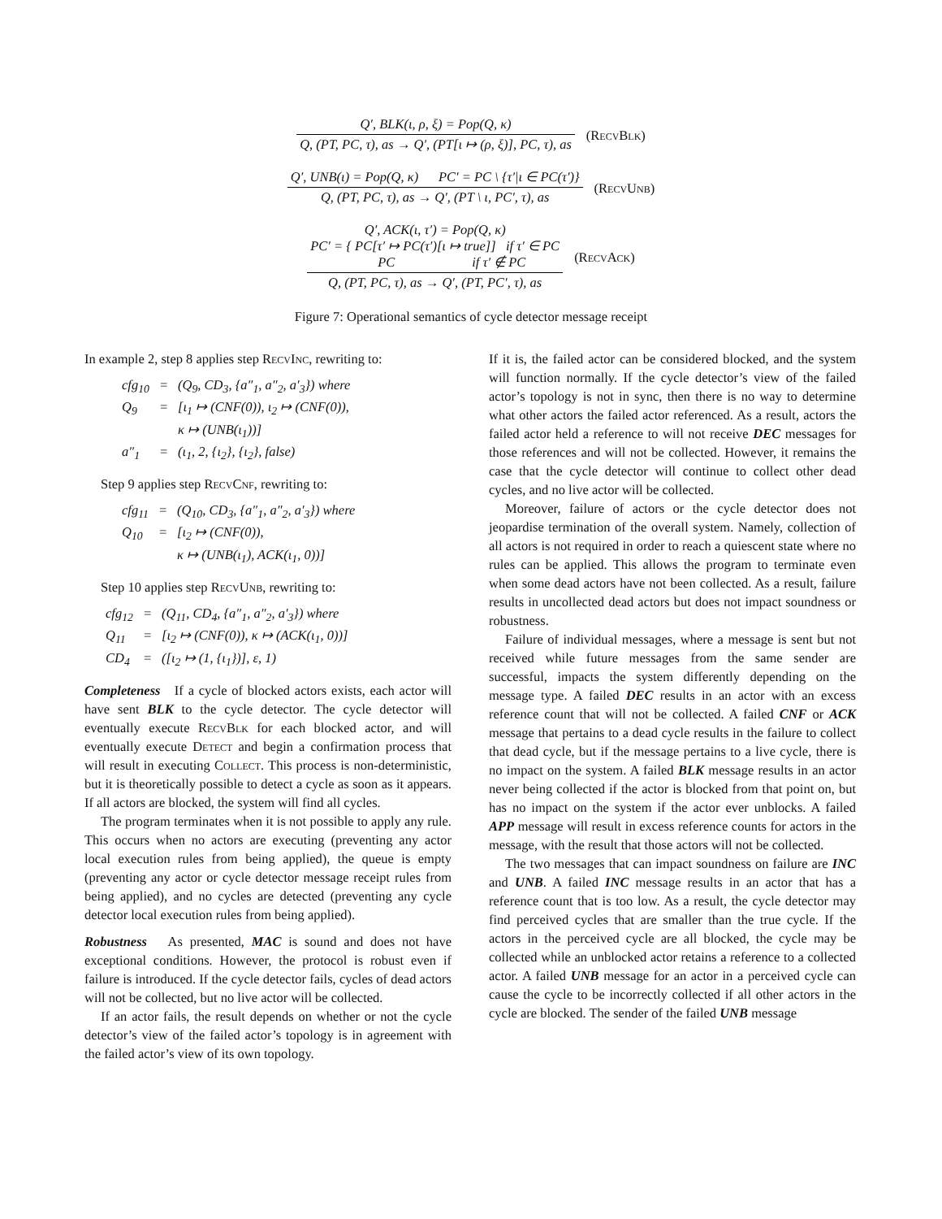Q′, BLK(ι, ρ, ξ) = Pop(Q, κ)
Q, (PT, PC, τ), as → Q′, (PT[ι ↦ (ρ, ξ)], PC, τ), as
(RecvBlk)
Q′, UNB(ι) = Pop(Q, κ) PC′ = PC \ {τ′|ι ∈ PC(τ′)}
Q, (PT, PC, τ), as → Q′, (PT \ ι, PC′, τ), as
(RecvUnb)
Q′, ACK(ι, τ′) = Pop(Q, κ)
PC′ = { PC[τ′ ↦ PC(τ′)[ι ↦ true]] if τ′ ∈ PC
PC if τ′ ∉ PC
Q, (PT, PC, τ), as → Q′, (PT, PC′, τ), as
(RecvAck)
Figure 7: Operational semantics of cycle detector message receipt
In example 2, step 8 applies step RecvInc, rewriting to:
| cfg<sub>10</sub> | = | (Q<sub>9</sub>, CD<sub>3</sub>, {a″<sub>1</sub>, a″<sub>2</sub>, a′<sub>3</sub>}) where |
| Q<sub>9</sub> | = | [ι<sub>1</sub> ↦ (CNF(0)), ι<sub>2</sub> ↦ (CNF(0)), κ ↦ (UNB(ι<sub>1</sub>))] |
| a″<sub>1</sub> | = | (ι<sub>1</sub>, 2, {ι<sub>2</sub>}, {ι<sub>2</sub>}, false) |
Step 9 applies step RecvCnf, rewriting to:
| cfg<sub>11</sub> | = | (Q<sub>10</sub>, CD<sub>3</sub>, {a″<sub>1</sub>, a″<sub>2</sub>, a′<sub>3</sub>}) where |
| Q<sub>10</sub> | = | [ι<sub>2</sub> ↦ (CNF(0)), κ ↦ (UNB(ι<sub>1</sub>), ACK(ι<sub>1</sub>, 0))] |
Step 10 applies step RecvUnb, rewriting to:
| cfg<sub>12</sub> | = | (Q<sub>11</sub>, CD<sub>4</sub>, {a″<sub>1</sub>, a″<sub>2</sub>, a′<sub>3</sub>}) where |
| Q<sub>11</sub> | = | [ι<sub>2</sub> ↦ (CNF(0)), κ ↦ (ACK(ι<sub>1</sub>, 0))] |
| CD<sub>4</sub> | = | ([ι<sub>2</sub> ↦ (1, {ι<sub>1</sub>})], ε, 1) |
Completeness If a cycle of blocked actors exists, each actor will have sent BLK to the cycle detector. The cycle detector will eventually execute RecvBlk for each blocked actor, and will eventually execute Detect and begin a confirmation process that will result in executing Collect. This process is non-deterministic, but it is theoretically possible to detect a cycle as soon as it appears. If all actors are blocked, the system will find all cycles.
The program terminates when it is not possible to apply any rule. This occurs when no actors are executing (preventing any actor local execution rules from being applied), the queue is empty (preventing any actor or cycle detector message receipt rules from being applied), and no cycles are detected (preventing any cycle detector local execution rules from being applied).
Robustness As presented, MAC is sound and does not have exceptional conditions. However, the protocol is robust even if failure is introduced. If the cycle detector fails, cycles of dead actors will not be collected, but no live actor will be collected.
If an actor fails, the result depends on whether or not the cycle detector’s view of the failed actor’s topology is in agreement with the failed actor’s view of its own topology.
If it is, the failed actor can be considered blocked, and the system will function normally. If the cycle detector’s view of the failed actor’s topology is not in sync, then there is no way to determine what other actors the failed actor referenced. As a result, actors the failed actor held a reference to will not receive DEC messages for those references and will not be collected. However, it remains the case that the cycle detector will continue to collect other dead cycles, and no live actor will be collected.
Moreover, failure of actors or the cycle detector does not jeopardise termination of the overall system. Namely, collection of all actors is not required in order to reach a quiescent state where no rules can be applied. This allows the program to terminate even when some dead actors have not been collected. As a result, failure results in uncollected dead actors but does not impact soundness or robustness.
Failure of individual messages, where a message is sent but not received while future messages from the same sender are successful, impacts the system differently depending on the message type. A failed DEC results in an actor with an excess reference count that will not be collected. A failed CNF or ACK message that pertains to a dead cycle results in the failure to collect that dead cycle, but if the message pertains to a live cycle, there is no impact on the system. A failed BLK message results in an actor never being collected if the actor is blocked from that point on, but has no impact on the system if the actor ever unblocks. A failed APP message will result in excess reference counts for actors in the message, with the result that those actors will not be collected.
The two messages that can impact soundness on failure are INC and UNB. A failed INC message results in an actor that has a reference count that is too low. As a result, the cycle detector may find perceived cycles that are smaller than the true cycle. If the actors in the perceived cycle are all blocked, the cycle may be collected while an unblocked actor retains a reference to a collected actor. A failed UNB message for an actor in a perceived cycle can cause the cycle to be incorrectly collected if all other actors in the cycle are blocked. The sender of the failed UNB message